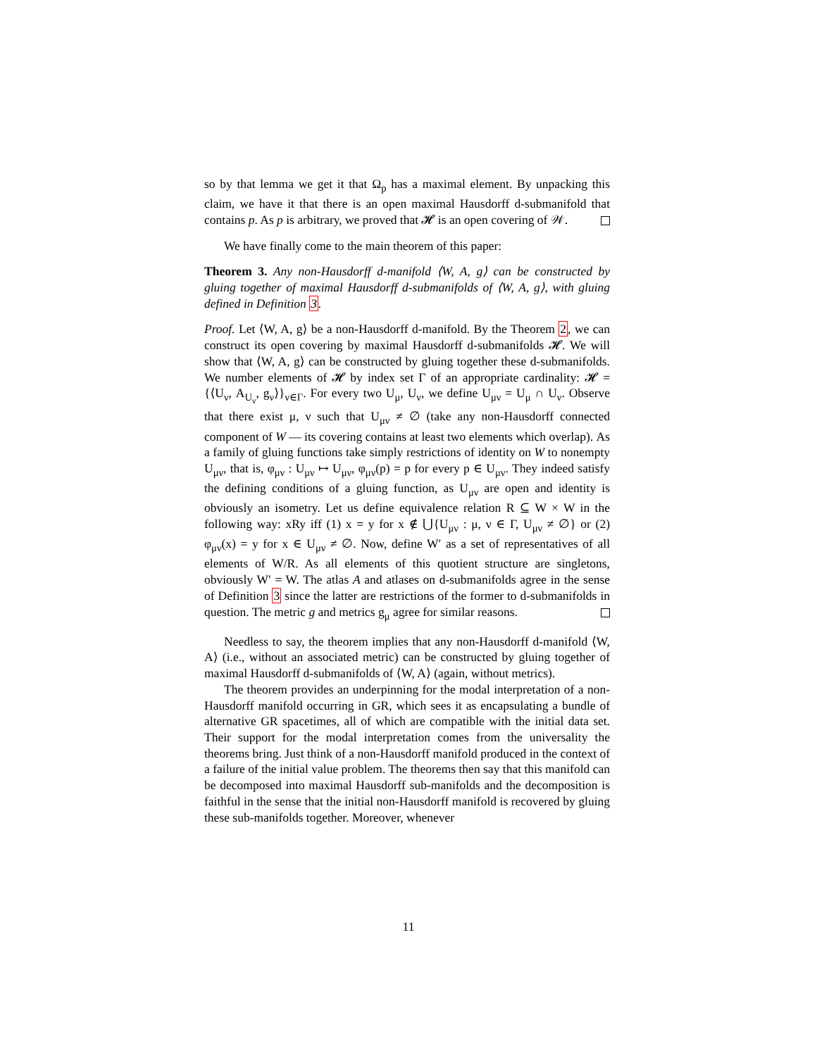so by that lemma we get it that Ω<sub>p</sub> has a maximal element. By unpacking this claim, we have it that there is an open maximal Hausdorff d-submanifold that contains p. As p is arbitrary, we proved that 𝓗 is an open covering of 𝒲.
We have finally come to the main theorem of this paper:
Theorem 3. Any non-Hausdorff d-manifold ⟨W, A, g⟩ can be constructed by gluing together of maximal Hausdorff d-submanifolds of ⟨W, A, g⟩, with gluing defined in Definition 3.
Proof. Let ⟨W, A, g⟩ be a non-Hausdorff d-manifold. By the Theorem 2, we can construct its open covering by maximal Hausdorff d-submanifolds 𝓗. We will show that ⟨W, A, g⟩ can be constructed by gluing together these d-submanifolds. We number elements of 𝓗 by index set Γ of an appropriate cardinality: 𝓗 = {⟨U<sub>ν</sub>, A<sub>U<sub>ν</sub></sub>, g<sub>ν</sub>⟩}<sub>ν∈Γ</sub>. For every two U<sub>μ</sub>, U<sub>ν</sub>, we define U<sub>μν</sub> = U<sub>μ</sub> ∩ U<sub>ν</sub>. Observe that there exist μ, ν such that U<sub>μν</sub> ≠ ∅ (take any non-Hausdorff connected component of W — its covering contains at least two elements which overlap). As a family of gluing functions take simply restrictions of identity on W to nonempty U<sub>μν</sub>, that is, φ<sub>μν</sub> : U<sub>μν</sub> ↦ U<sub>μν</sub>, φ<sub>μν</sub>(p) = p for every p ∈ U<sub>μν</sub>. They indeed satisfy the defining conditions of a gluing function, as U<sub>μν</sub> are open and identity is obviously an isometry. Let us define equivalence relation R ⊆ W × W in the following way: xRy iff (1) x = y for x ∉ ⋃{U<sub>μν</sub> : μ, ν ∈ Γ, U<sub>μν</sub> ≠ ∅} or (2) φ<sub>μν</sub>(x) = y for x ∈ U<sub>μν</sub> ≠ ∅. Now, define W′ as a set of representatives of all elements of W/R. As all elements of this quotient structure are singletons, obviously W′ = W. The atlas A and atlases on d-submanifolds agree in the sense of Definition 3 since the latter are restrictions of the former to d-submanifolds in question. The metric g and metrics g<sub>μ</sub> agree for similar reasons.
Needless to say, the theorem implies that any non-Hausdorff d-manifold ⟨W, A⟩ (i.e., without an associated metric) can be constructed by gluing together of maximal Hausdorff d-submanifolds of ⟨W, A⟩ (again, without metrics).
The theorem provides an underpinning for the modal interpretation of a non-Hausdorff manifold occurring in GR, which sees it as encapsulating a bundle of alternative GR spacetimes, all of which are compatible with the initial data set. Their support for the modal interpretation comes from the universality the theorems bring. Just think of a non-Hausdorff manifold produced in the context of a failure of the initial value problem. The theorems then say that this manifold can be decomposed into maximal Hausdorff sub-manifolds and the decomposition is faithful in the sense that the initial non-Hausdorff manifold is recovered by gluing these sub-manifolds together. Moreover, whenever
11